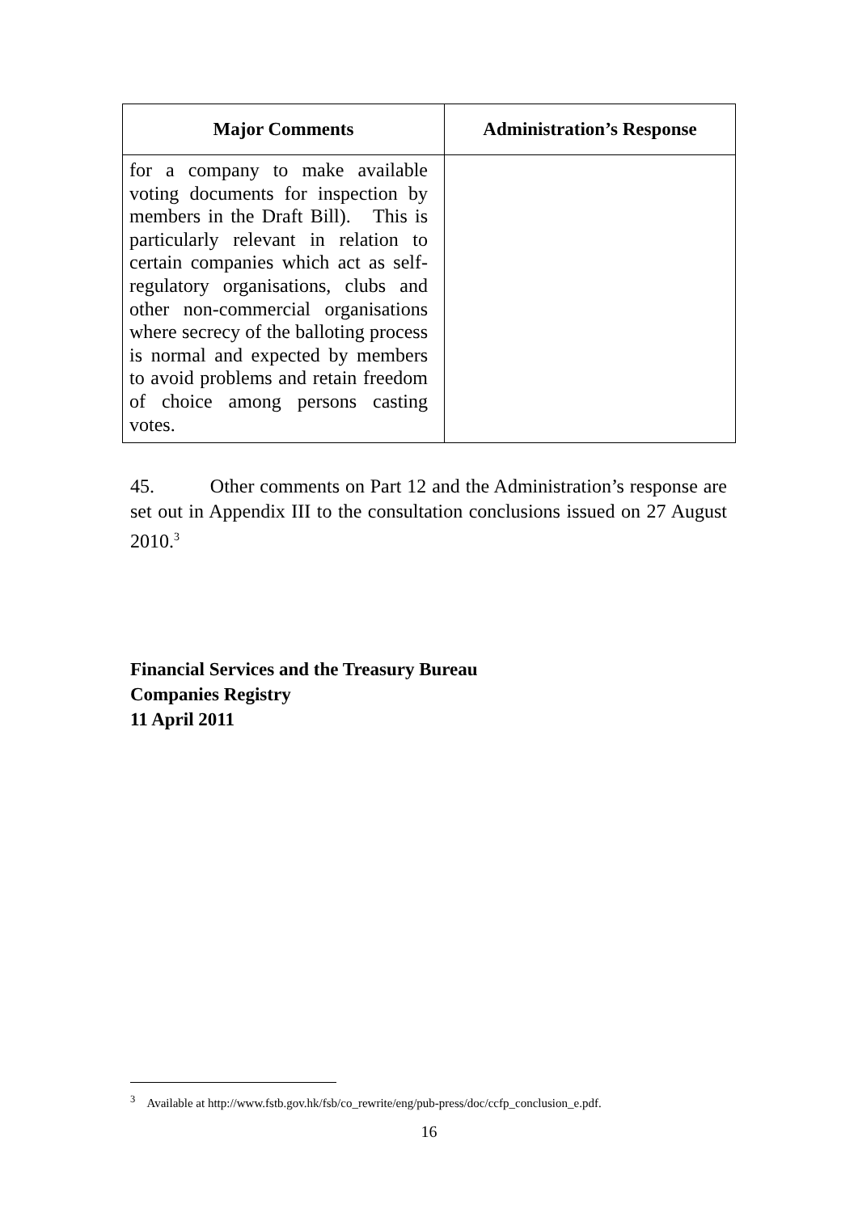| Major Comments | Administration’s Response |
| --- | --- |
| for a company to make available voting documents for inspection by members in the Draft Bill). This is particularly relevant in relation to certain companies which act as self-regulatory organisations, clubs and other non-commercial organisations where secrecy of the balloting process is normal and expected by members to avoid problems and retain freedom of choice among persons casting votes. | |
45. Other comments on Part 12 and the Administration’s response are set out in Appendix III to the consultation conclusions issued on 27 August 2010.<sup>3</sup>
Financial Services and the Treasury Bureau
Companies Registry
11 April 2011
<sup>3</sup> Available at http://www.fstb.gov.hk/fsb/co_rewrite/eng/pub-press/doc/ccfp_conclusion_e.pdf.
16